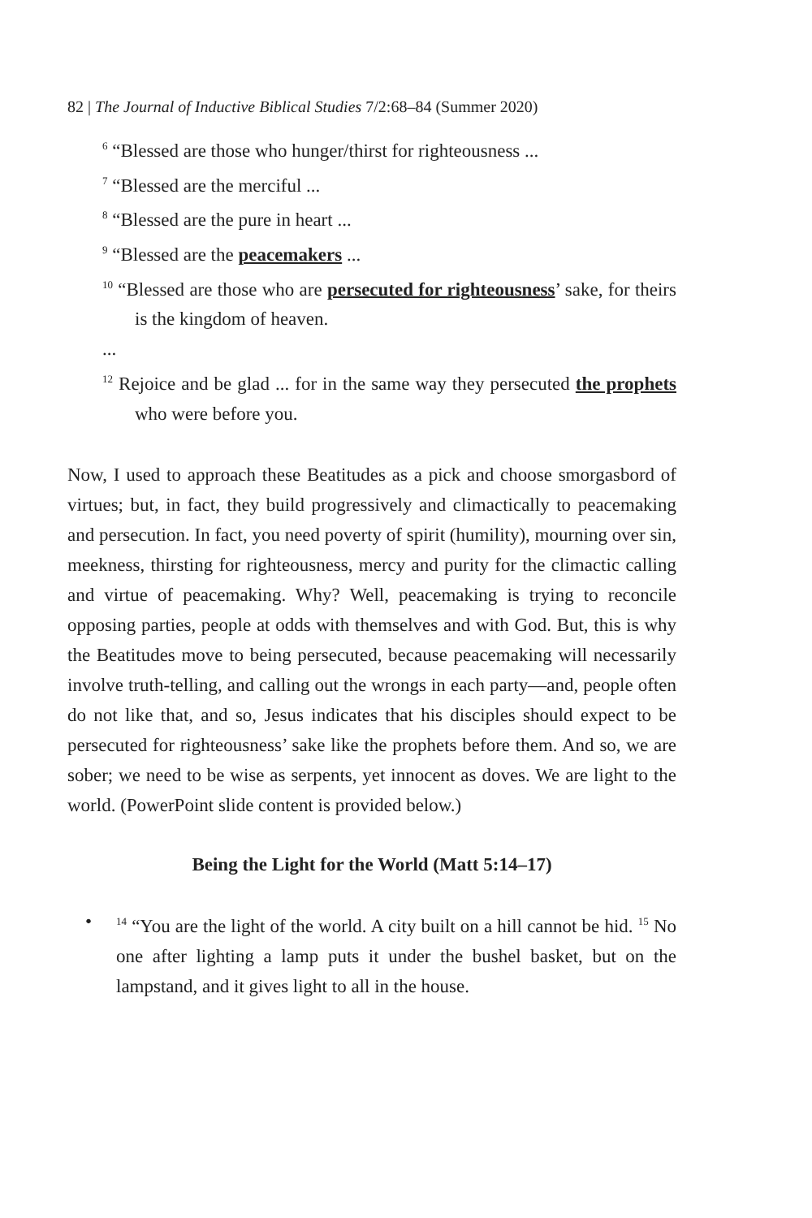82 | The Journal of Inductive Biblical Studies 7/2:68–84 (Summer 2020)
<sup>6</sup> “Blessed are those who hunger/thirst for righteousness ...
<sup>7</sup> “Blessed are the merciful ...
<sup>8</sup> “Blessed are the pure in heart ...
<sup>9</sup> “Blessed are the peacemakers ...
<sup>10</sup> “Blessed are those who are persecuted for righteousness’ sake, for theirs is the kingdom of heaven.
...
<sup>12</sup> Rejoice and be glad ... for in the same way they persecuted the prophets who were before you.
Now, I used to approach these Beatitudes as a pick and choose smorgasbord of virtues; but, in fact, they build progressively and climactically to peacemaking and persecution. In fact, you need poverty of spirit (humility), mourning over sin, meekness, thirsting for righteousness, mercy and purity for the climactic calling and virtue of peacemaking. Why? Well, peacemaking is trying to reconcile opposing parties, people at odds with themselves and with God. But, this is why the Beatitudes move to being persecuted, because peacemaking will necessarily involve truth-telling, and calling out the wrongs in each party—and, people often do not like that, and so, Jesus indicates that his disciples should expect to be persecuted for righteousness’ sake like the prophets before them. And so, we are sober; we need to be wise as serpents, yet innocent as doves. We are light to the world. (PowerPoint slide content is provided below.)
Being the Light for the World (Matt 5:14–17)
•
<sup>14</sup> “You are the light of the world. A city built on a hill cannot be hid. <sup>15</sup> No one after lighting a lamp puts it under the bushel basket, but on the lampstand, and it gives light to all in the house.